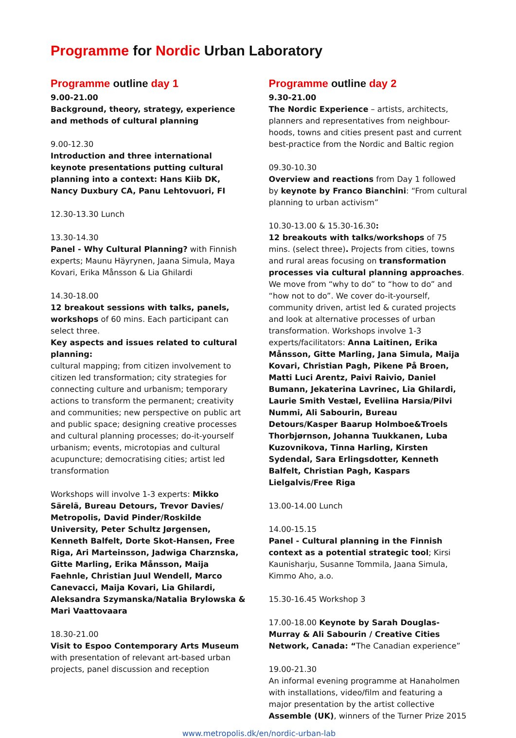Programme for Nordic Urban Laboratory
Programme outline day 1
9.00-21.00
Background, theory, strategy, experience and methods of cultural planning
9.00-12.30
Introduction and three international keynote presentations putting cultural planning into a context: Hans Kiib DK, Nancy Duxbury CA, Panu Lehtovuori, FI
12.30-13.30 Lunch
13.30-14.30
Panel - Why Cultural Planning? with Finnish experts; Maunu Häyrynen, Jaana Simula, Maya Kovari, Erika Månsson & Lia Ghilardi
14.30-18.00
12 breakout sessions with talks, panels, workshops of 60 mins. Each participant can select three.
Key aspects and issues related to cultural planning:
cultural mapping; from citizen involvement to citizen led transformation; city strategies for connecting culture and urbanism; temporary actions to transform the permanent; creativity and communities; new perspective on public art and public space; designing creative processes and cultural planning processes; do-it-yourself urbanism; events, microtopias and cultural acupuncture; democratising cities; artist led transformation
Workshops will involve 1-3 experts: Mikko Särelä, Bureau Detours, Trevor Davies/ Metropolis, David Pinder/Roskilde University, Peter Schultz Jørgensen, Kenneth Balfelt, Dorte Skot-Hansen, Free Riga, Ari Marteinsson, Jadwiga Charznska, Gitte Marling, Erika Månsson, Maija Faehnle, Christian Juul Wendell, Marco Canevacci, Maija Kovari, Lia Ghilardi, Aleksandra Szymanska/Natalia Brylowska & Mari Vaattovaara
18.30-21.00
Visit to Espoo Contemporary Arts Museum with presentation of relevant art-based urban projects, panel discussion and reception
Programme outline day 2
9.30-21.00
The Nordic Experience – artists, architects, planners and representatives from neighbour-hoods, towns and cities present past and current best-practice from the Nordic and Baltic region
09.30-10.30
Overview and reactions from Day 1 followed by keynote by Franco Bianchini: “From cultural planning to urban activism”
10.30-13.00 & 15.30-16.30:
12 breakouts with talks/workshops of 75 mins. (select three). Projects from cities, towns and rural areas focusing on transformation processes via cultural planning approaches. We move from “why to do” to “how to do” and “how not to do”. We cover do-it-yourself, community driven, artist led & curated projects and look at alternative processes of urban transformation. Workshops involve 1-3 experts/facilitators: Anna Laitinen, Erika Månsson, Gitte Marling, Jana Simula, Maija Kovari, Christian Pagh, Pikene På Broen, Matti Luci Arentz, Paivi Raivio, Daniel Bumann, Jekaterina Lavrinec, Lia Ghilardi, Laurie Smith Vestæl, Eveliina Harsia/Pilvi Nummi, Ali Sabourin, Bureau Detours/Kasper Baarup Holmboe&Troels Thorbjørnson, Johanna Tuukkanen, Luba Kuzovnikova, Tinna Harling, Kirsten Sydendal, Sara Erlingsdotter, Kenneth Balfelt, Christian Pagh, Kaspars Lielgalvis/Free Riga
13.00-14.00 Lunch
14.00-15.15
Panel - Cultural planning in the Finnish context as a potential strategic tool; Kirsi Kaunisharju, Susanne Tommila, Jaana Simula, Kimmo Aho, a.o.
15.30-16.45 Workshop 3
17.00-18.00 Keynote by Sarah Douglas-Murray & Ali Sabourin / Creative Cities Network, Canada: “The Canadian experience”
19.00-21.30
An informal evening programme at Hanaholmen with installations, video/film and featuring a major presentation by the artist collective Assemble (UK), winners of the Turner Prize 2015
www.metropolis.dk/en/nordic-urban-lab